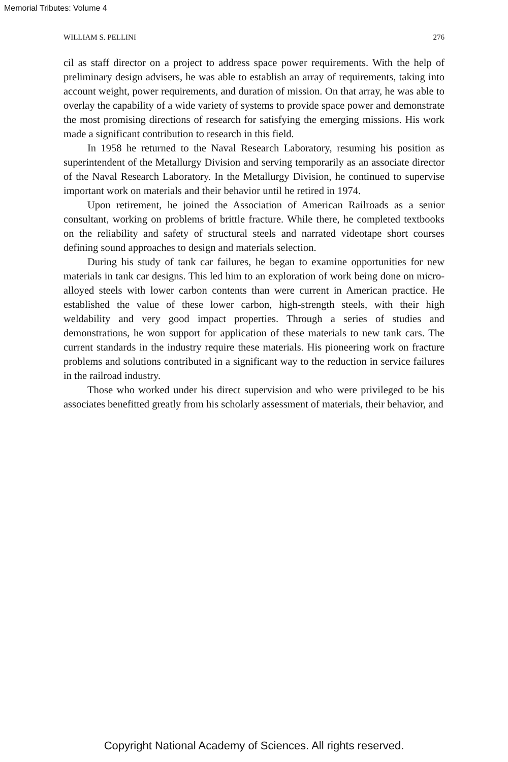Memorial Tributes: Volume 4
WILLIAM S. PELLINI 276
cil as staff director on a project to address space power requirements. With the help of preliminary design advisers, he was able to establish an array of requirements, taking into account weight, power requirements, and duration of mission. On that array, he was able to overlay the capability of a wide variety of systems to provide space power and demonstrate the most promising directions of research for satisfying the emerging missions. His work made a significant contribution to research in this field.
In 1958 he returned to the Naval Research Laboratory, resuming his position as superintendent of the Metallurgy Division and serving temporarily as an associate director of the Naval Research Laboratory. In the Metallurgy Division, he continued to supervise important work on materials and their behavior until he retired in 1974.
Upon retirement, he joined the Association of American Railroads as a senior consultant, working on problems of brittle fracture. While there, he completed textbooks on the reliability and safety of structural steels and narrated videotape short courses defining sound approaches to design and materials selection.
During his study of tank car failures, he began to examine opportunities for new materials in tank car designs. This led him to an exploration of work being done on micro-alloyed steels with lower carbon contents than were current in American practice. He established the value of these lower carbon, high-strength steels, with their high weldability and very good impact properties. Through a series of studies and demonstrations, he won support for application of these materials to new tank cars. The current standards in the industry require these materials. His pioneering work on fracture problems and solutions contributed in a significant way to the reduction in service failures in the railroad industry.
Those who worked under his direct supervision and who were privileged to be his associates benefitted greatly from his scholarly assessment of materials, their behavior, and
Copyright National Academy of Sciences. All rights reserved.